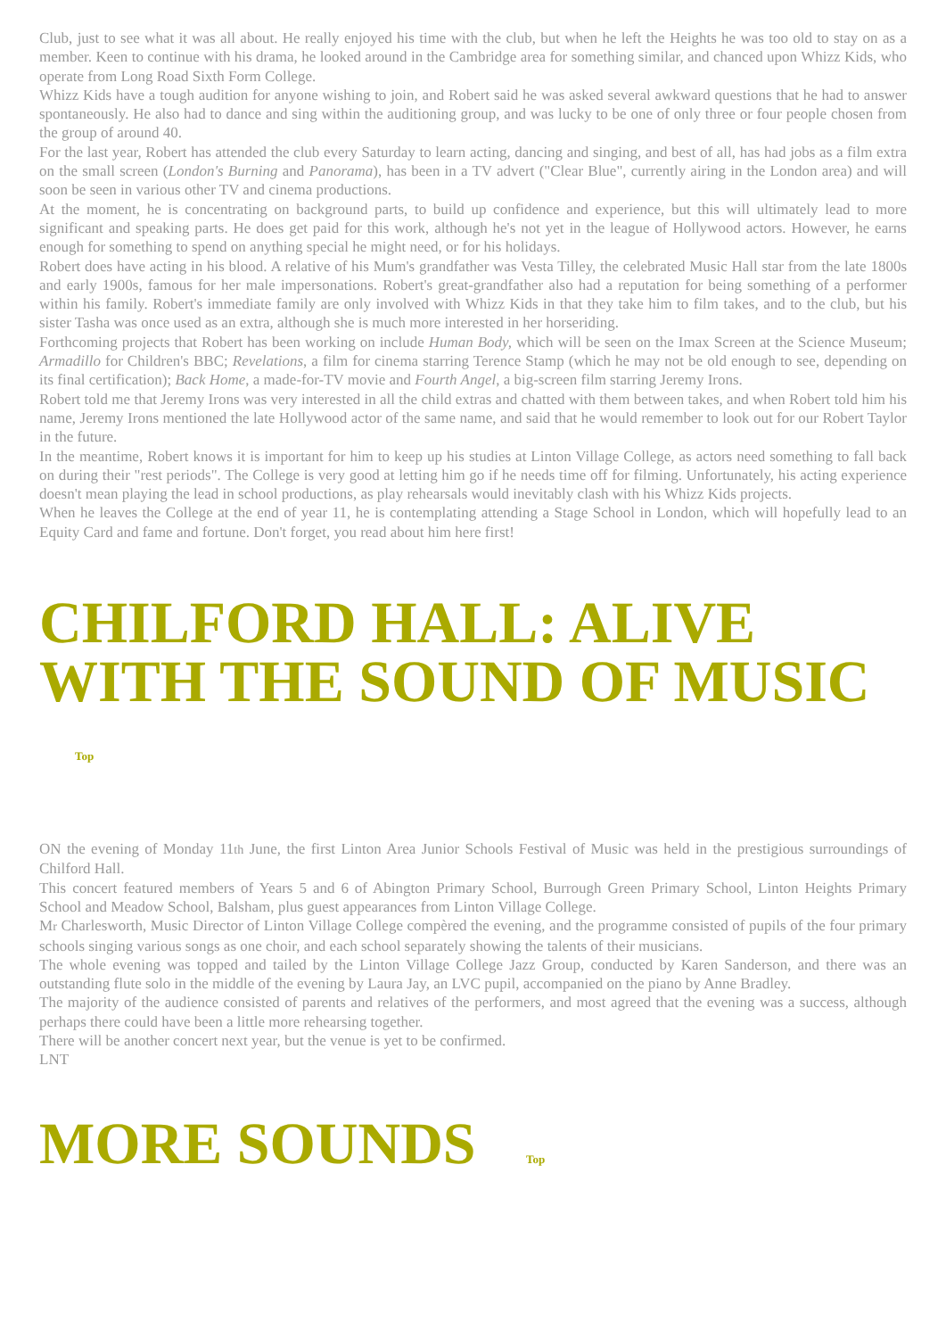Club, just to see what it was all about. He really enjoyed his time with the club, but when he left the Heights he was too old to stay on as a member. Keen to continue with his drama, he looked around in the Cambridge area for something similar, and chanced upon Whizz Kids, who operate from Long Road Sixth Form College.
Whizz Kids have a tough audition for anyone wishing to join, and Robert said he was asked several awkward questions that he had to answer spontaneously. He also had to dance and sing within the auditioning group, and was lucky to be one of only three or four people chosen from the group of around 40.
For the last year, Robert has attended the club every Saturday to learn acting, dancing and singing, and best of all, has had jobs as a film extra on the small screen (London's Burning and Panorama), has been in a TV advert ("Clear Blue", currently airing in the London area) and will soon be seen in various other TV and cinema productions.
At the moment, he is concentrating on background parts, to build up confidence and experience, but this will ultimately lead to more significant and speaking parts. He does get paid for this work, although he's not yet in the league of Hollywood actors. However, he earns enough for something to spend on anything special he might need, or for his holidays.
Robert does have acting in his blood. A relative of his Mum's grandfather was Vesta Tilley, the celebrated Music Hall star from the late 1800s and early 1900s, famous for her male impersonations. Robert's great-grandfather also had a reputation for being something of a performer within his family. Robert's immediate family are only involved with Whizz Kids in that they take him to film takes, and to the club, but his sister Tasha was once used as an extra, although she is much more interested in her horseriding.
Forthcoming projects that Robert has been working on include Human Body, which will be seen on the Imax Screen at the Science Museum; Armadillo for Children's BBC; Revelations, a film for cinema starring Terence Stamp (which he may not be old enough to see, depending on its final certification); Back Home, a made-for-TV movie and Fourth Angel, a big-screen film starring Jeremy Irons.
Robert told me that Jeremy Irons was very interested in all the child extras and chatted with them between takes, and when Robert told him his name, Jeremy Irons mentioned the late Hollywood actor of the same name, and said that he would remember to look out for our Robert Taylor in the future.
In the meantime, Robert knows it is important for him to keep up his studies at Linton Village College, as actors need something to fall back on during their "rest periods". The College is very good at letting him go if he needs time off for filming. Unfortunately, his acting experience doesn't mean playing the lead in school productions, as play rehearsals would inevitably clash with his Whizz Kids projects.
When he leaves the College at the end of year 11, he is contemplating attending a Stage School in London, which will hopefully lead to an Equity Card and fame and fortune. Don't forget, you read about him here first!
CHILFORD HALL: ALIVE WITH THE SOUND OF MUSIC Top
ON the evening of Monday 11th June, the first Linton Area Junior Schools Festival of Music was held in the prestigious surroundings of Chilford Hall.
This concert featured members of Years 5 and 6 of Abington Primary School, Burrough Green Primary School, Linton Heights Primary School and Meadow School, Balsham, plus guest appearances from Linton Village College.
Mr Charlesworth, Music Director of Linton Village College compèred the evening, and the programme consisted of pupils of the four primary schools singing various songs as one choir, and each school separately showing the talents of their musicians.
The whole evening was topped and tailed by the Linton Village College Jazz Group, conducted by Karen Sanderson, and there was an outstanding flute solo in the middle of the evening by Laura Jay, an LVC pupil, accompanied on the piano by Anne Bradley.
The majority of the audience consisted of parents and relatives of the performers, and most agreed that the evening was a success, although perhaps there could have been a little more rehearsing together.
There will be another concert next year, but the venue is yet to be confirmed.
LNT
MORE SOUNDS Top